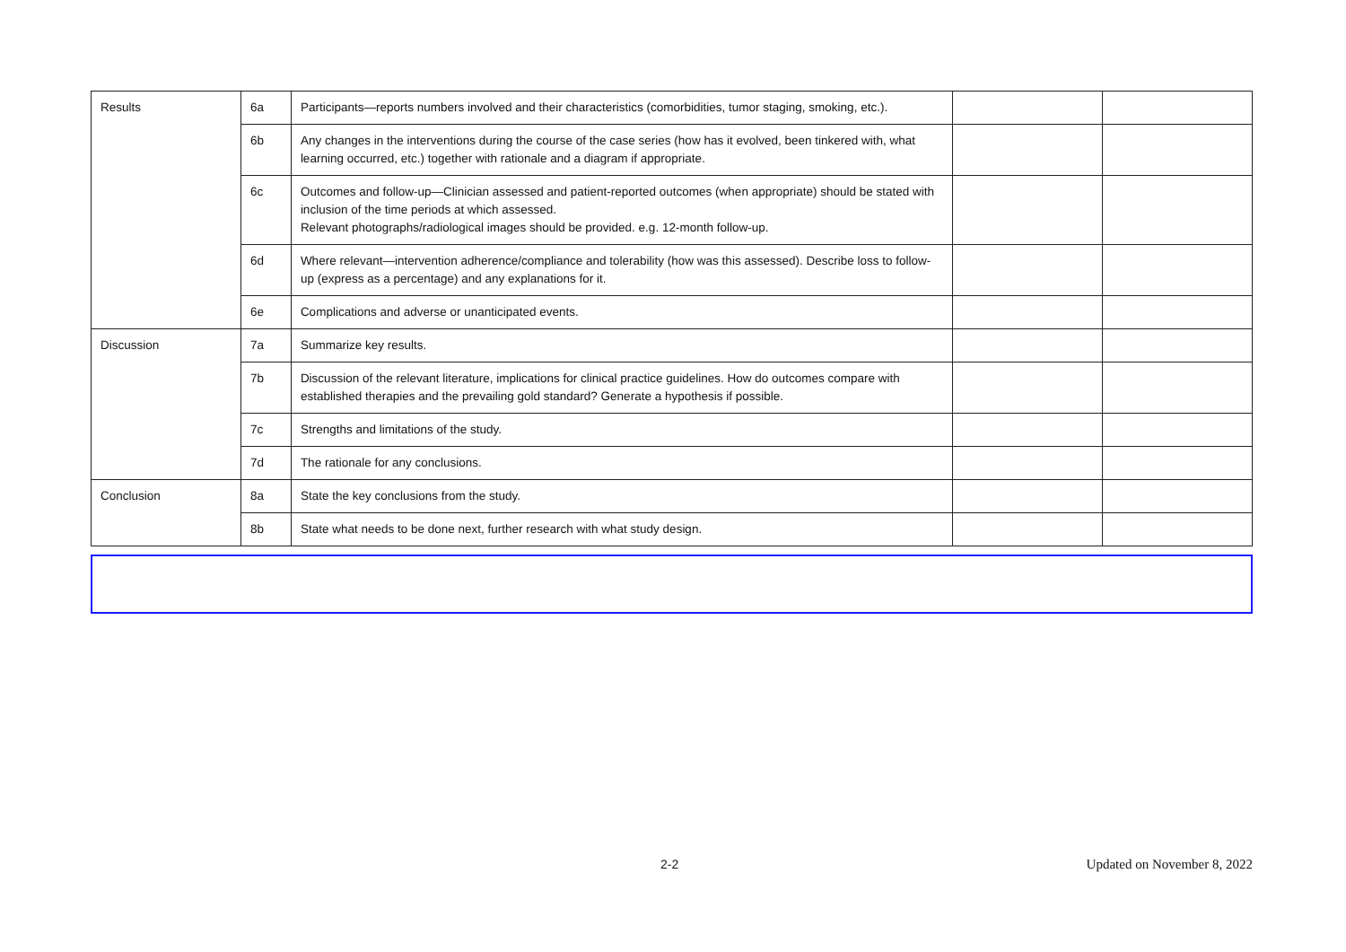| Results | 6a | Participants—reports numbers involved and their characteristics (comorbidities, tumor staging, smoking, etc.). | | |
| | 6b | Any changes in the interventions during the course of the case series (how has it evolved, been tinkered with, what learning occurred, etc.) together with rationale and a diagram if appropriate. | | |
| | 6c | Outcomes and follow-up—Clinician assessed and patient-reported outcomes (when appropriate) should be stated with inclusion of the time periods at which assessed. Relevant photographs/radiological images should be provided. e.g. 12-month follow-up. | | |
| | 6d | Where relevant—intervention adherence/compliance and tolerability (how was this assessed). Describe loss to follow-up (express as a percentage) and any explanations for it. | | |
| | 6e | Complications and adverse or unanticipated events. | | |
| Discussion | 7a | Summarize key results. | | |
| | 7b | Discussion of the relevant literature, implications for clinical practice guidelines. How do outcomes compare with established therapies and the prevailing gold standard? Generate a hypothesis if possible. | | |
| | 7c | Strengths and limitations of the study. | | |
| | 7d | The rationale for any conclusions. | | |
| Conclusion | 8a | State the key conclusions from the study. | | |
| | 8b | State what needs to be done next, further research with what study design. | | |
2-2 Updated on November 8, 2022